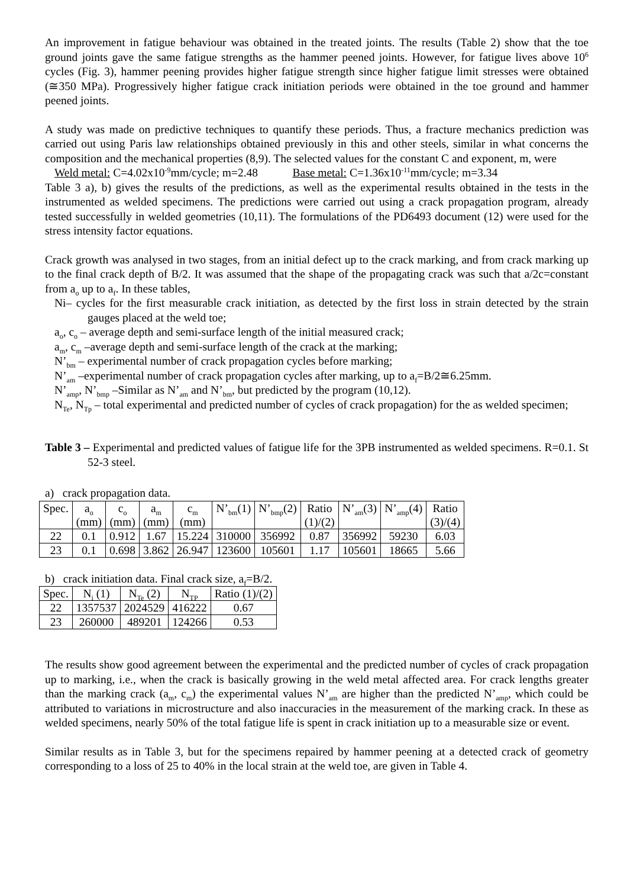An improvement in fatigue behaviour was obtained in the treated joints. The results (Table 2) show that the toe ground joints gave the same fatigue strengths as the hammer peened joints. However, for fatigue lives above 10<sup>6</sup> cycles (Fig. 3), hammer peening provides higher fatigue strength since higher fatigue limit stresses were obtained (≅350 MPa). Progressively higher fatigue crack initiation periods were obtained in the toe ground and hammer peened joints.
A study was made on predictive techniques to quantify these periods. Thus, a fracture mechanics prediction was carried out using Paris law relationships obtained previously in this and other steels, similar in what concerns the composition and the mechanical properties (8,9). The selected values for the constant C and exponent, m, were
Weld metal: C=4.02x10<sup>-9</sup>mm/cycle; m=2.48 Base metal: C=1.36x10<sup>-11</sup>mm/cycle; m=3.34
Table 3 a), b) gives the results of the predictions, as well as the experimental results obtained in the tests in the instrumented as welded specimens. The predictions were carried out using a crack propagation program, already tested successfully in welded geometries (10,11). The formulations of the PD6493 document (12) were used for the stress intensity factor equations.
Crack growth was analysed in two stages, from an initial defect up to the crack marking, and from crack marking up to the final crack depth of B/2. It was assumed that the shape of the propagating crack was such that a/2c=constant from a<sub>o</sub> up to a<sub>f</sub>. In these tables,
Ni– cycles for the first measurable crack initiation, as detected by the first loss in strain detected by the strain gauges placed at the weld toe;
a<sub>o</sub>, c<sub>o</sub> – average depth and semi-surface length of the initial measured crack;
a<sub>m</sub>, c<sub>m</sub> –average depth and semi-surface length of the crack at the marking;
N’<sub>bm</sub> – experimental number of crack propagation cycles before marking;
N’<sub>am</sub> –experimental number of crack propagation cycles after marking, up to a<sub>f</sub>=B/2≅6.25mm.
N’<sub>amp</sub>, N’<sub>bmp</sub> –Similar as N’<sub>am</sub> and N’<sub>bm</sub>, but predicted by the program (10,12).
N<sub>Te</sub>, N<sub>Tp</sub> – total experimental and predicted number of cycles of crack propagation) for the as welded specimen;
Table 3 – Experimental and predicted values of fatigue life for the 3PB instrumented as welded specimens. R=0.1. St 52-3 steel.
a) crack propagation data.
| Spec. | a<sub>o</sub> | c<sub>o</sub> | a<sub>m</sub> | c<sub>m</sub> | N’<sub>bm</sub>(1) | N’<sub>bmp</sub>(2) | Ratio | N’<sub>am</sub>(3) | N’<sub>amp</sub>(4) | Ratio |
| | (mm) | (mm) | (mm) | (mm) | | | (1)/(2) | | | (3)/(4) |
| 22 | 0.1 | 0.912 | 1.67 | 15.224 | 310000 | 356992 | 0.87 | 356992 | 59230 | 6.03 |
| 23 | 0.1 | 0.698 | 3.862 | 26.947 | 123600 | 105601 | 1.17 | 105601 | 18665 | 5.66 |
b) crack initiation data. Final crack size, a<sub>f</sub>=B/2.
| Spec. | N<sub>i</sub> (1) | N<sub>Te</sub> (2) | N<sub>TP</sub> | Ratio (1)/(2) |
| 22 | 1357537 | 2024529 | 416222 | 0.67 |
| 23 | 260000 | 489201 | 124266 | 0.53 |
The results show good agreement between the experimental and the predicted number of cycles of crack propagation up to marking, i.e., when the crack is basically growing in the weld metal affected area. For crack lengths greater than the marking crack (a<sub>m</sub>, c<sub>m</sub>) the experimental values N’<sub>am</sub> are higher than the predicted N’<sub>amp</sub>, which could be attributed to variations in microstructure and also inaccuracies in the measurement of the marking crack. In these as welded specimens, nearly 50% of the total fatigue life is spent in crack initiation up to a measurable size or event.
Similar results as in Table 3, but for the specimens repaired by hammer peening at a detected crack of geometry corresponding to a loss of 25 to 40% in the local strain at the weld toe, are given in Table 4.